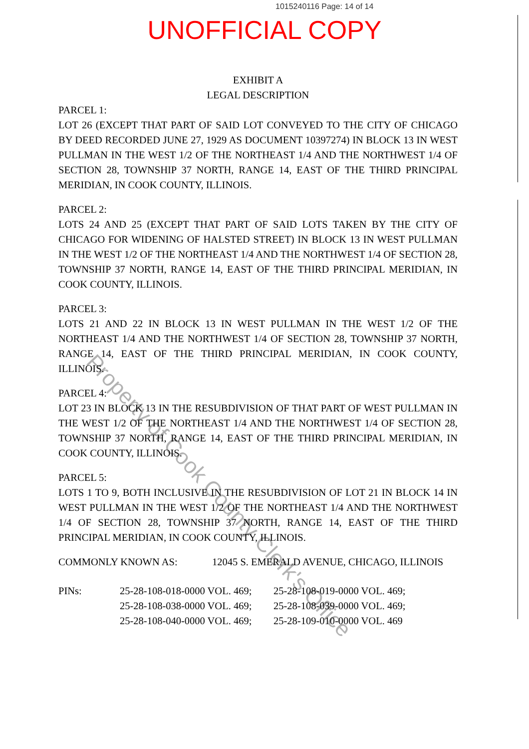1015240116 Page: 14 of 14
UNOFFICIAL COPY
EXHIBIT A
LEGAL DESCRIPTION
PARCEL 1:
LOT 26 (EXCEPT THAT PART OF SAID LOT CONVEYED TO THE CITY OF CHICAGO BY DEED RECORDED JUNE 27, 1929 AS DOCUMENT 10397274) IN BLOCK 13 IN WEST PULLMAN IN THE WEST 1/2 OF THE NORTHEAST 1/4 AND THE NORTHWEST 1/4 OF SECTION 28, TOWNSHIP 37 NORTH, RANGE 14, EAST OF THE THIRD PRINCIPAL MERIDIAN, IN COOK COUNTY, ILLINOIS.
PARCEL 2:
LOTS 24 AND 25 (EXCEPT THAT PART OF SAID LOTS TAKEN BY THE CITY OF CHICAGO FOR WIDENING OF HALSTED STREET) IN BLOCK 13 IN WEST PULLMAN IN THE WEST 1/2 OF THE NORTHEAST 1/4 AND THE NORTHWEST 1/4 OF SECTION 28, TOWNSHIP 37 NORTH, RANGE 14, EAST OF THE THIRD PRINCIPAL MERIDIAN, IN COOK COUNTY, ILLINOIS.
PARCEL 3:
LOTS 21 AND 22 IN BLOCK 13 IN WEST PULLMAN IN THE WEST 1/2 OF THE NORTHEAST 1/4 AND THE NORTHWEST 1/4 OF SECTION 28, TOWNSHIP 37 NORTH, RANGE 14, EAST OF THE THIRD PRINCIPAL MERIDIAN, IN COOK COUNTY, ILLINOIS.
PARCEL 4:
LOT 23 IN BLOCK 13 IN THE RESUBDIVISION OF THAT PART OF WEST PULLMAN IN THE WEST 1/2 OF THE NORTHEAST 1/4 AND THE NORTHWEST 1/4 OF SECTION 28, TOWNSHIP 37 NORTH, RANGE 14, EAST OF THE THIRD PRINCIPAL MERIDIAN, IN COOK COUNTY, ILLINOIS.
PARCEL 5:
LOTS 1 TO 9, BOTH INCLUSIVE IN THE RESUBDIVISION OF LOT 21 IN BLOCK 14 IN WEST PULLMAN IN THE WEST 1/2 OF THE NORTHEAST 1/4 AND THE NORTHWEST 1/4 OF SECTION 28, TOWNSHIP 37 NORTH, RANGE 14, EAST OF THE THIRD PRINCIPAL MERIDIAN, IN COOK COUNTY, ILLINOIS.
| COMMONLY KNOWN AS: | 12045 S. EMERALD AVENUE, CHICAGO, ILLINOIS |
| PINs: | 25-28-108-018-0000 VOL. 469; | 25-28-108-019-0000 VOL. 469; |
| | 25-28-108-038-0000 VOL. 469; | 25-28-108-039-0000 VOL. 469; |
| | 25-28-108-040-0000 VOL. 469; | 25-28-109-010-0000 VOL. 469 |
Property of Cook County Clerk's Office